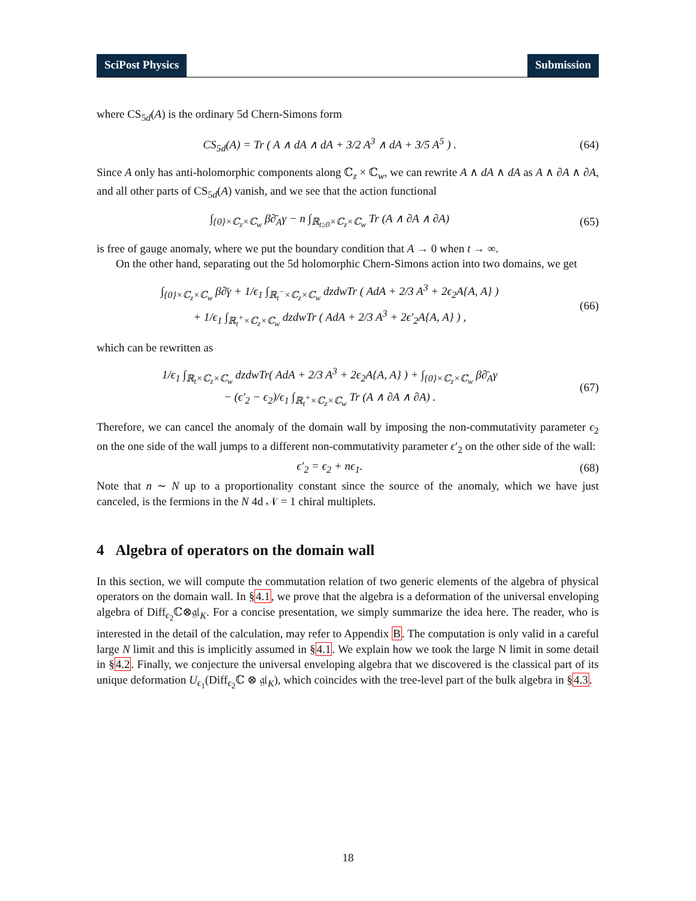SciPost Physics Submission
where CS<sub>5d</sub>(A) is the ordinary 5d Chern-Simons form
CS<sub>5d</sub>(A) = Tr ( A ∧ dA ∧ dA + 3/2 A<sup>3</sup> ∧ dA + 3/5 A<sup>5</sup> ) .
(64)
Since A only has anti-holomorphic components along ℂ<sub>z</sub> × ℂ<sub>w</sub>, we can rewrite A ∧ dA ∧ dA as A ∧ ∂A ∧ ∂A, and all other parts of CS<sub>5d</sub>(A) vanish, and we see that the action functional
∫<sub>{0}×ℂ<sub>z</sub>×ℂ<sub>w</sub></sub> β∂̄<sub>A</sub>γ − n ∫<sub>ℝ<sub>t≥0</sub>×ℂ<sub>z</sub>×ℂ<sub>w</sub></sub> Tr (A ∧ ∂A ∧ ∂A)
(65)
is free of gauge anomaly, where we put the boundary condition that A → 0 when t → ∞.
On the other hand, separating out the 5d holomorphic Chern-Simons action into two domains, we get
∫<sub>{0}×ℂ<sub>z</sub>×ℂ<sub>w</sub></sub> β∂̄γ + 1/ϵ<sub>1</sub> ∫<sub>ℝ<sub>t</sub><sup>−</sup>×ℂ<sub>z</sub>×ℂ<sub>w</sub></sub> dzdwTr ( AdA + 2/3 A<sup>3</sup> + 2ϵ<sub>2</sub>A{A, A} )
+ 1/ϵ<sub>1</sub> ∫<sub>ℝ<sub>t</sub><sup>+</sup>×ℂ<sub>z</sub>×ℂ<sub>w</sub></sub> dzdwTr ( AdA + 2/3 A<sup>3</sup> + 2ϵ′<sub>2</sub>A{A, A} ) ,
(66)
which can be rewritten as
1/ϵ<sub>1</sub> ∫<sub>ℝ<sub>t</sub>×ℂ<sub>z</sub>×ℂ<sub>w</sub></sub> dzdwTr( AdA + 2/3 A<sup>3</sup> + 2ϵ<sub>2</sub>A{A, A} ) + ∫<sub>{0}×ℂ<sub>z</sub>×ℂ<sub>w</sub></sub> β∂̄<sub>A</sub>γ
− (ϵ′<sub>2</sub> − ϵ<sub>2</sub>)/ϵ<sub>1</sub> ∫<sub>ℝ<sub>t</sub><sup>+</sup>×ℂ<sub>z</sub>×ℂ<sub>w</sub></sub> Tr (A ∧ ∂A ∧ ∂A) .
(67)
Therefore, we can cancel the anomaly of the domain wall by imposing the non-commutativity parameter ϵ<sub>2</sub> on the one side of the wall jumps to a different non-commutativity parameter ϵ′<sub>2</sub> on the other side of the wall:
ϵ′<sub>2</sub> = ϵ<sub>2</sub> + nϵ<sub>1</sub>. (68)
Note that n ∼ N up to a proportionality constant since the source of the anomaly, which we have just canceled, is the fermions in the N 4d 𝒩 = 1 chiral multiplets.
4 Algebra of operators on the domain wall
In this section, we will compute the commutation relation of two generic elements of the algebra of physical operators on the domain wall. In §4.1, we prove that the algebra is a deformation of the universal enveloping algebra of Diff<sub>ϵ<sub>2</sub></sub>ℂ⊗𝔤𝔩<sub>K</sub>. For a concise presentation, we simply summarize the idea here. The reader, who is interested in the detail of the calculation, may refer to Appendix B. The computation is only valid in a careful large N limit and this is implicitly assumed in §4.1. We explain how we took the large N limit in some detail in §4.2. Finally, we conjecture the universal enveloping algebra that we discovered is the classical part of its unique deformation U<sub>ϵ<sub>1</sub></sub>(Diff<sub>ϵ<sub>2</sub></sub>ℂ ⊗ 𝔤𝔩<sub>K</sub>), which coincides with the tree-level part of the bulk algebra in §4.3.
18